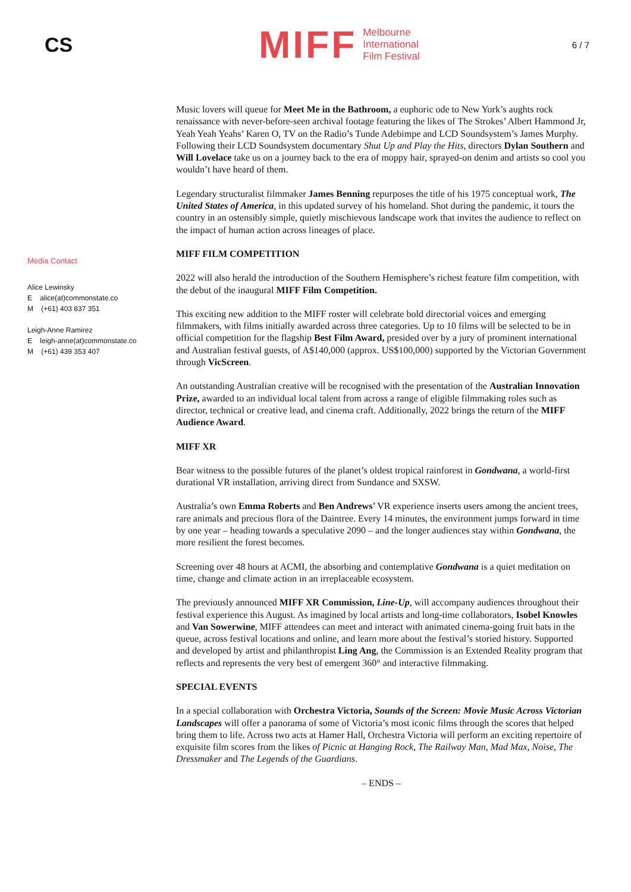CS
MIFF
Melbourne
International
Film Festival
6 / 7
Media Contact
Alice Lewinsky
E alice(at)commonstate.co
M (+61) 403 837 351
Leigh-Anne Ramirez
E leigh-anne(at)commonstate.co
M (+61) 439 353 407
Music lovers will queue for Meet Me in the Bathroom, a euphoric ode to New York’s aughts rock renaissance with never-before-seen archival footage featuring the likes of The Strokes’ Albert Hammond Jr, Yeah Yeah Yeahs’ Karen O, TV on the Radio’s Tunde Adebimpe and LCD Soundsystem’s James Murphy. Following their LCD Soundsystem documentary Shut Up and Play the Hits, directors Dylan Southern and Will Lovelace take us on a journey back to the era of moppy hair, sprayed-on denim and artists so cool you wouldn’t have heard of them.
Legendary structuralist filmmaker James Benning repurposes the title of his 1975 conceptual work, The United States of America, in this updated survey of his homeland. Shot during the pandemic, it tours the country in an ostensibly simple, quietly mischievous landscape work that invites the audience to reflect on the impact of human action across lineages of place.
MIFF FILM COMPETITION
2022 will also herald the introduction of the Southern Hemisphere’s richest feature film competition, with the debut of the inaugural MIFF Film Competition.
This exciting new addition to the MIFF roster will celebrate bold directorial voices and emerging filmmakers, with films initially awarded across three categories. Up to 10 films will be selected to be in official competition for the flagship Best Film Award, presided over by a jury of prominent international and Australian festival guests, of A$140,000 (approx. US$100,000) supported by the Victorian Government through VicScreen.
An outstanding Australian creative will be recognised with the presentation of the Australian Innovation Prize, awarded to an individual local talent from across a range of eligible filmmaking roles such as director, technical or creative lead, and cinema craft. Additionally, 2022 brings the return of the MIFF Audience Award.
MIFF XR
Bear witness to the possible futures of the planet’s oldest tropical rainforest in Gondwana, a world-first durational VR installation, arriving direct from Sundance and SXSW.
Australia’s own Emma Roberts and Ben Andrews’ VR experience inserts users among the ancient trees, rare animals and precious flora of the Daintree. Every 14 minutes, the environment jumps forward in time by one year – heading towards a speculative 2090 – and the longer audiences stay within Gondwana, the more resilient the forest becomes.
Screening over 48 hours at ACMI, the absorbing and contemplative Gondwana is a quiet meditation on time, change and climate action in an irreplaceable ecosystem.
The previously announced MIFF XR Commission, Line-Up, will accompany audiences throughout their festival experience this August. As imagined by local artists and long-time collaborators, Isobel Knowles and Van Sowerwine, MIFF attendees can meet and interact with animated cinema-going fruit bats in the queue, across festival locations and online, and learn more about the festival’s storied history. Supported and developed by artist and philanthropist Ling Ang, the Commission is an Extended Reality program that reflects and represents the very best of emergent 360° and interactive filmmaking.
SPECIAL EVENTS
In a special collaboration with Orchestra Victoria, Sounds of the Screen: Movie Music Across Victorian Landscapes will offer a panorama of some of Victoria’s most iconic films through the scores that helped bring them to life. Across two acts at Hamer Hall, Orchestra Victoria will perform an exciting repertoire of exquisite film scores from the likes of Picnic at Hanging Rock, The Railway Man, Mad Max, Noise, The Dressmaker and The Legends of the Guardians.
– ENDS –